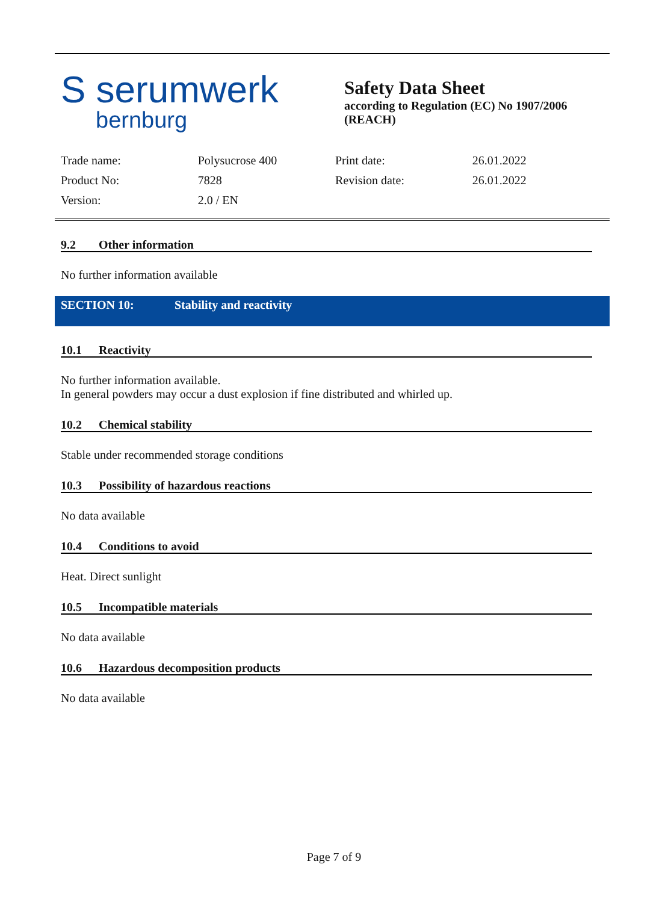S serumwerk
bernburg
Safety Data Sheet
according to Regulation (EC) No 1907/2006
(REACH)
| Trade name: | Polysucrose 400 | Print date: | 26.01.2022 |
| Product No: | 7828 | Revision date: | 26.01.2022 |
| Version: | 2.0 / EN | | |
9.2 Other information
No further information available
SECTION 10: Stability and reactivity
10.1 Reactivity
No further information available.
In general powders may occur a dust explosion if fine distributed and whirled up.
10.2 Chemical stability
Stable under recommended storage conditions
10.3 Possibility of hazardous reactions
No data available
10.4 Conditions to avoid
Heat. Direct sunlight
10.5 Incompatible materials
No data available
10.6 Hazardous decomposition products
No data available
Page 7 of 9